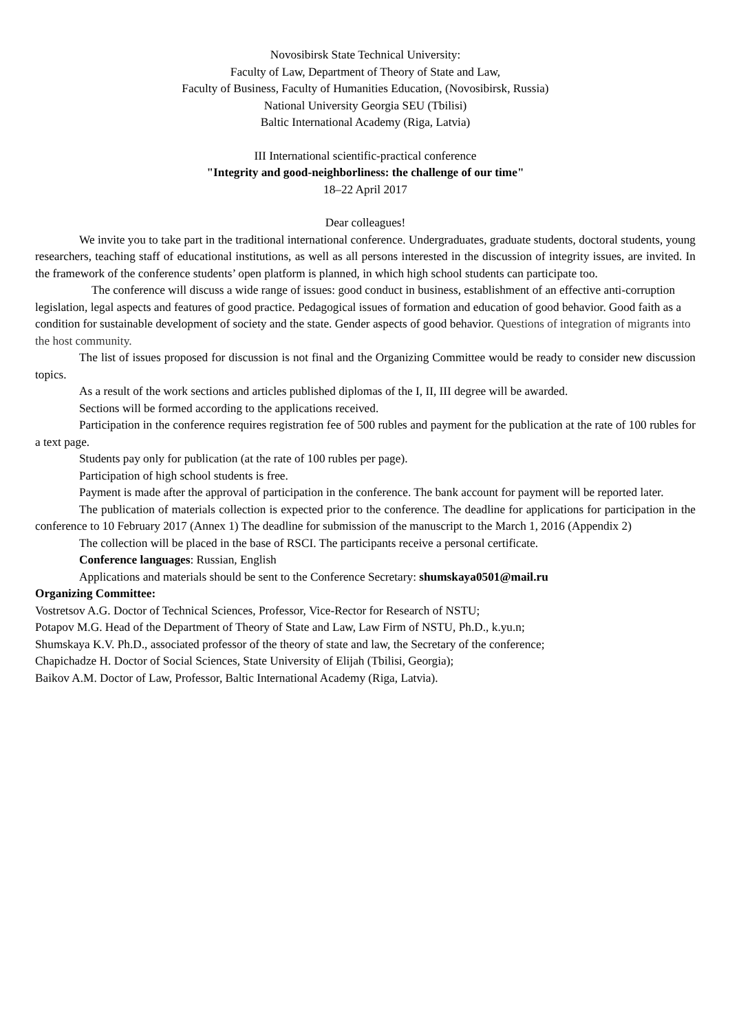Novosibirsk State Technical University:
Faculty of Law, Department of Theory of State and Law,
Faculty of Business, Faculty of Humanities Education, (Novosibirsk, Russia)
National University Georgia SEU (Tbilisi)
Baltic International Academy (Riga, Latvia)
III International scientific-practical conference
"Integrity and good-neighborliness: the challenge of our time"
18–22 April 2017
Dear colleagues!
We invite you to take part in the traditional international conference. Undergraduates, graduate students, doctoral students, young researchers, teaching staff of educational institutions, as well as all persons interested in the discussion of integrity issues, are invited. In the framework of the conference students’ open platform is planned, in which high school students can participate too.
The conference will discuss a wide range of issues: good conduct in business, establishment of an effective anti-corruption legislation, legal aspects and features of good practice. Pedagogical issues of formation and education of good behavior. Good faith as a condition for sustainable development of society and the state. Gender aspects of good behavior. Questions of integration of migrants into the host community.
The list of issues proposed for discussion is not final and the Organizing Committee would be ready to consider new discussion topics.
As a result of the work sections and articles published diplomas of the I, II, III degree will be awarded.
Sections will be formed according to the applications received.
Participation in the conference requires registration fee of 500 rubles and payment for the publication at the rate of 100 rubles for a text page.
Students pay only for publication (at the rate of 100 rubles per page).
Participation of high school students is free.
Payment is made after the approval of participation in the conference. The bank account for payment will be reported later.
The publication of materials collection is expected prior to the conference. The deadline for applications for participation in the conference to 10 February 2017 (Annex 1) The deadline for submission of the manuscript to the March 1, 2016 (Appendix 2)
The collection will be placed in the base of RSCI. The participants receive a personal certificate.
Conference languages: Russian, English
Applications and materials should be sent to the Conference Secretary: shumskaya0501@mail.ru
Organizing Committee:
Vostretsov A.G. Doctor of Technical Sciences, Professor, Vice-Rector for Research of NSTU;
Potapov M.G. Head of the Department of Theory of State and Law, Law Firm of NSTU, Ph.D., k.yu.n;
Shumskaya K.V. Ph.D., associated professor of the theory of state and law, the Secretary of the conference;
Chapichadze H. Doctor of Social Sciences, State University of Elijah (Tbilisi, Georgia);
Baikov A.M. Doctor of Law, Professor, Baltic International Academy (Riga, Latvia).